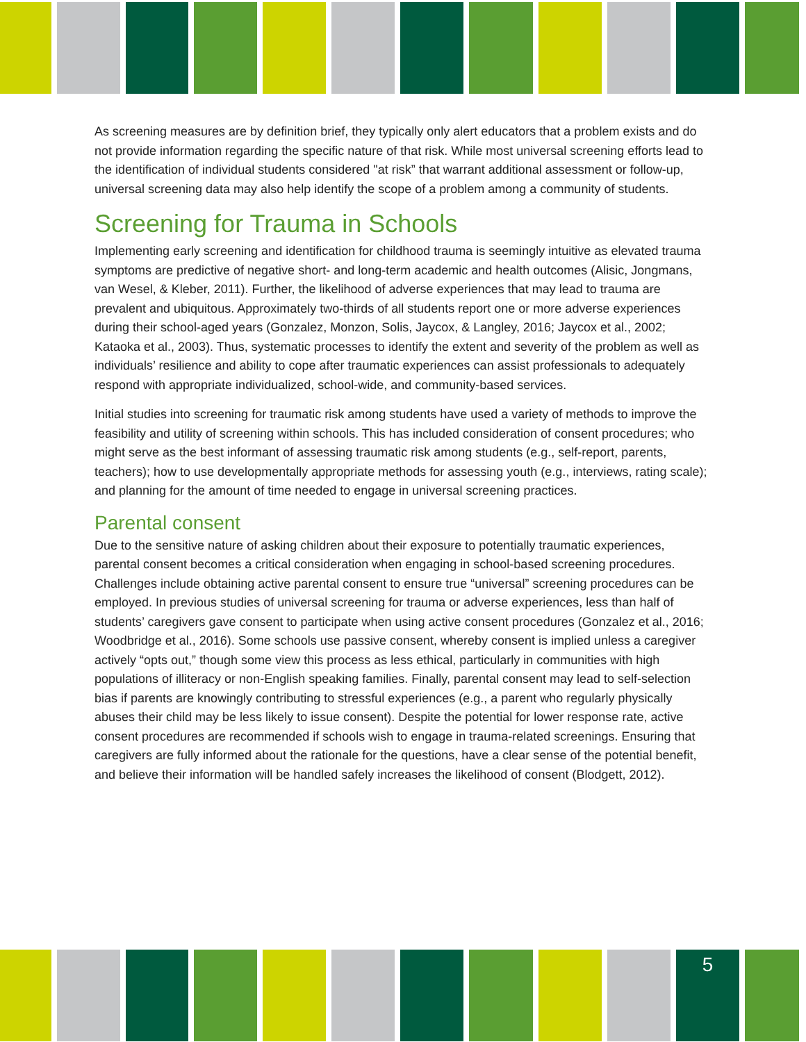As screening measures are by definition brief, they typically only alert educators that a problem exists and do not provide information regarding the specific nature of that risk. While most universal screening efforts lead to the identification of individual students considered "at risk” that warrant additional assessment or follow-up, universal screening data may also help identify the scope of a problem among a community of students.
Screening for Trauma in Schools
Implementing early screening and identification for childhood trauma is seemingly intuitive as elevated trauma symptoms are predictive of negative short- and long-term academic and health outcomes (Alisic, Jongmans, van Wesel, & Kleber, 2011). Further, the likelihood of adverse experiences that may lead to trauma are prevalent and ubiquitous. Approximately two-thirds of all students report one or more adverse experiences during their school-aged years (Gonzalez, Monzon, Solis, Jaycox, & Langley, 2016; Jaycox et al., 2002; Kataoka et al., 2003). Thus, systematic processes to identify the extent and severity of the problem as well as individuals’ resilience and ability to cope after traumatic experiences can assist professionals to adequately respond with appropriate individualized, school-wide, and community-based services.
Initial studies into screening for traumatic risk among students have used a variety of methods to improve the feasibility and utility of screening within schools. This has included consideration of consent procedures; who might serve as the best informant of assessing traumatic risk among students (e.g., self-report, parents, teachers); how to use developmentally appropriate methods for assessing youth (e.g., interviews, rating scale); and planning for the amount of time needed to engage in universal screening practices.
Parental consent
Due to the sensitive nature of asking children about their exposure to potentially traumatic experiences, parental consent becomes a critical consideration when engaging in school-based screening procedures. Challenges include obtaining active parental consent to ensure true “universal” screening procedures can be employed. In previous studies of universal screening for trauma or adverse experiences, less than half of students’ caregivers gave consent to participate when using active consent procedures (Gonzalez et al., 2016; Woodbridge et al., 2016). Some schools use passive consent, whereby consent is implied unless a caregiver actively “opts out,” though some view this process as less ethical, particularly in communities with high populations of illiteracy or non-English speaking families. Finally, parental consent may lead to self-selection bias if parents are knowingly contributing to stressful experiences (e.g., a parent who regularly physically abuses their child may be less likely to issue consent). Despite the potential for lower response rate, active consent procedures are recommended if schools wish to engage in trauma-related screenings. Ensuring that caregivers are fully informed about the rationale for the questions, have a clear sense of the potential benefit, and believe their information will be handled safely increases the likelihood of consent (Blodgett, 2012).
5